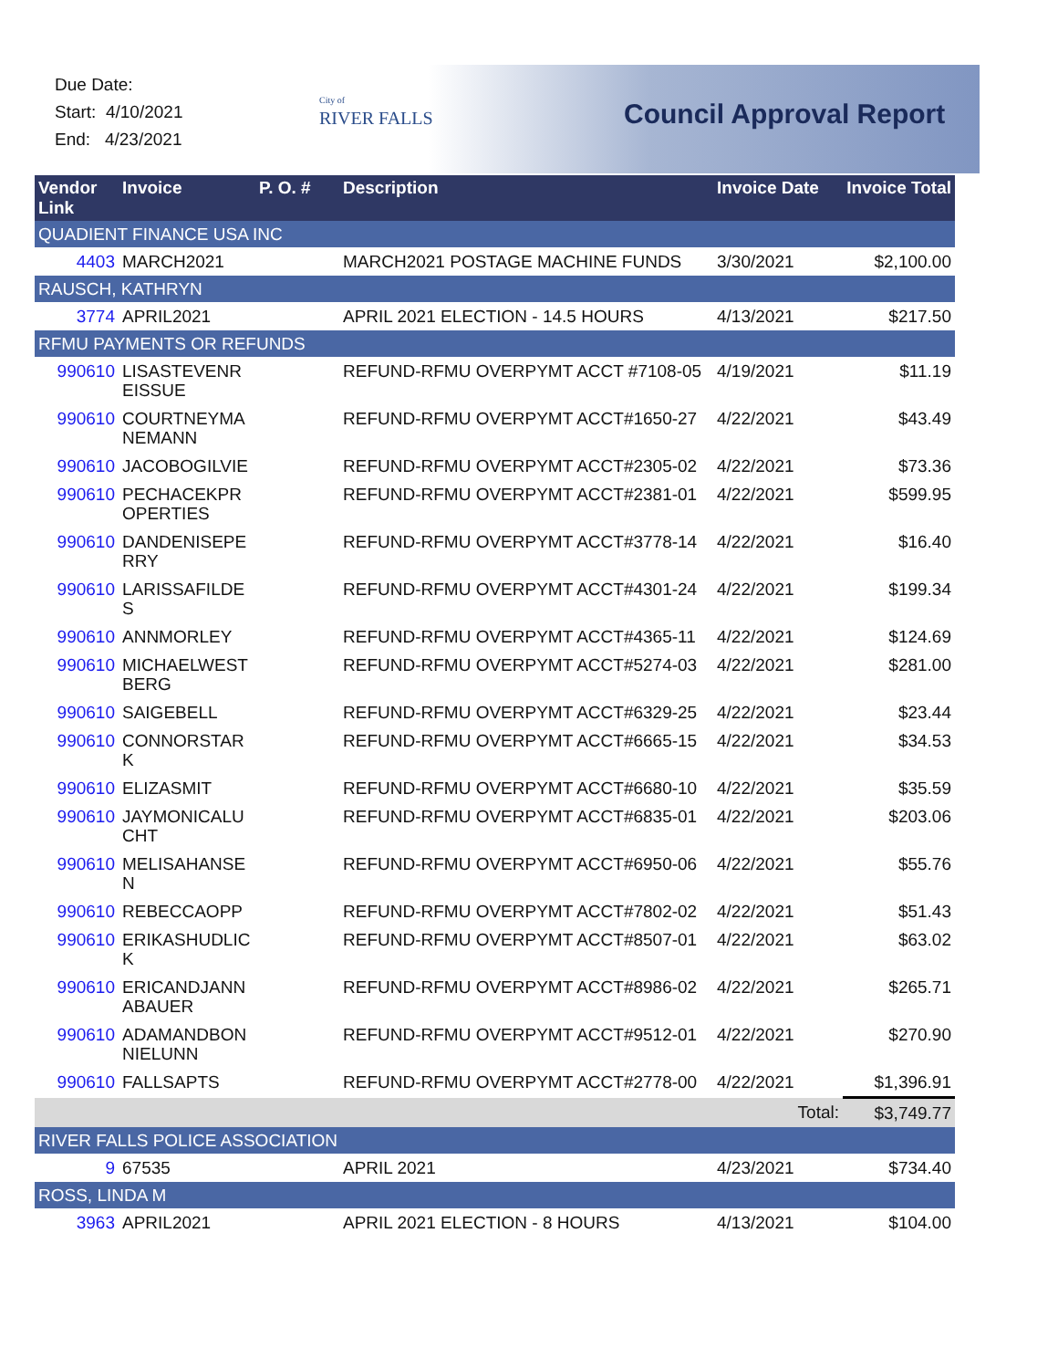Due Date:
Start: 4/10/2021
End: 4/23/2021
City of
RIVER FALLS
Council Approval Report
| Vendor Link | Invoice | P. O. # | Description | Invoice Date | Invoice Total |
| --- | --- | --- | --- | --- | --- |
| QUADIENT FINANCE USA INC | | | | | |
| 4403 | MARCH2021 | | MARCH2021 POSTAGE MACHINE FUNDS | 3/30/2021 | $2,100.00 |
| RAUSCH, KATHRYN | | | | | |
| 3774 | APRIL2021 | | APRIL 2021 ELECTION - 14.5 HOURS | 4/13/2021 | $217.50 |
| RFMU PAYMENTS OR REFUNDS | | | | | |
| 990610 | LISASTEVENR EISSUE | | REFUND-RFMU OVERPYMT ACCT #7108-05 | 4/19/2021 | $11.19 |
| 990610 | COURTNEYMA NEMANN | | REFUND-RFMU OVERPYMT ACCT#1650-27 | 4/22/2021 | $43.49 |
| 990610 | JACOBOGILVIE | | REFUND-RFMU OVERPYMT ACCT#2305-02 | 4/22/2021 | $73.36 |
| 990610 | PECHACEKPR OPERTIES | | REFUND-RFMU OVERPYMT ACCT#2381-01 | 4/22/2021 | $599.95 |
| 990610 | DANDENISEPE RRY | | REFUND-RFMU OVERPYMT ACCT#3778-14 | 4/22/2021 | $16.40 |
| 990610 | LARISSAFILDE S | | REFUND-RFMU OVERPYMT ACCT#4301-24 | 4/22/2021 | $199.34 |
| 990610 | ANNMORLEY | | REFUND-RFMU OVERPYMT ACCT#4365-11 | 4/22/2021 | $124.69 |
| 990610 | MICHAELWEST BERG | | REFUND-RFMU OVERPYMT ACCT#5274-03 | 4/22/2021 | $281.00 |
| 990610 | SAIGEBELL | | REFUND-RFMU OVERPYMT ACCT#6329-25 | 4/22/2021 | $23.44 |
| 990610 | CONNORSTAR K | | REFUND-RFMU OVERPYMT ACCT#6665-15 | 4/22/2021 | $34.53 |
| 990610 | ELIZASMIT | | REFUND-RFMU OVERPYMT ACCT#6680-10 | 4/22/2021 | $35.59 |
| 990610 | JAYMONICALU CHT | | REFUND-RFMU OVERPYMT ACCT#6835-01 | 4/22/2021 | $203.06 |
| 990610 | MELISAHANSE N | | REFUND-RFMU OVERPYMT ACCT#6950-06 | 4/22/2021 | $55.76 |
| 990610 | REBECCAOPP | | REFUND-RFMU OVERPYMT ACCT#7802-02 | 4/22/2021 | $51.43 |
| 990610 | ERIKASHUDLIC K | | REFUND-RFMU OVERPYMT ACCT#8507-01 | 4/22/2021 | $63.02 |
| 990610 | ERICANDJANN ABAUER | | REFUND-RFMU OVERPYMT ACCT#8986-02 | 4/22/2021 | $265.71 |
| 990610 | ADAMANDBON NIELUNN | | REFUND-RFMU OVERPYMT ACCT#9512-01 | 4/22/2021 | $270.90 |
| 990610 | FALLSAPTS | | REFUND-RFMU OVERPYMT ACCT#2778-00 | 4/22/2021 | $1,396.91 |
| | | | | Total: | $3,749.77 |
| RIVER FALLS POLICE ASSOCIATION | | | | | |
| 9 | 67535 | | APRIL 2021 | 4/23/2021 | $734.40 |
| ROSS, LINDA M | | | | | |
| 3963 | APRIL2021 | | APRIL 2021 ELECTION - 8 HOURS | 4/13/2021 | $104.00 |